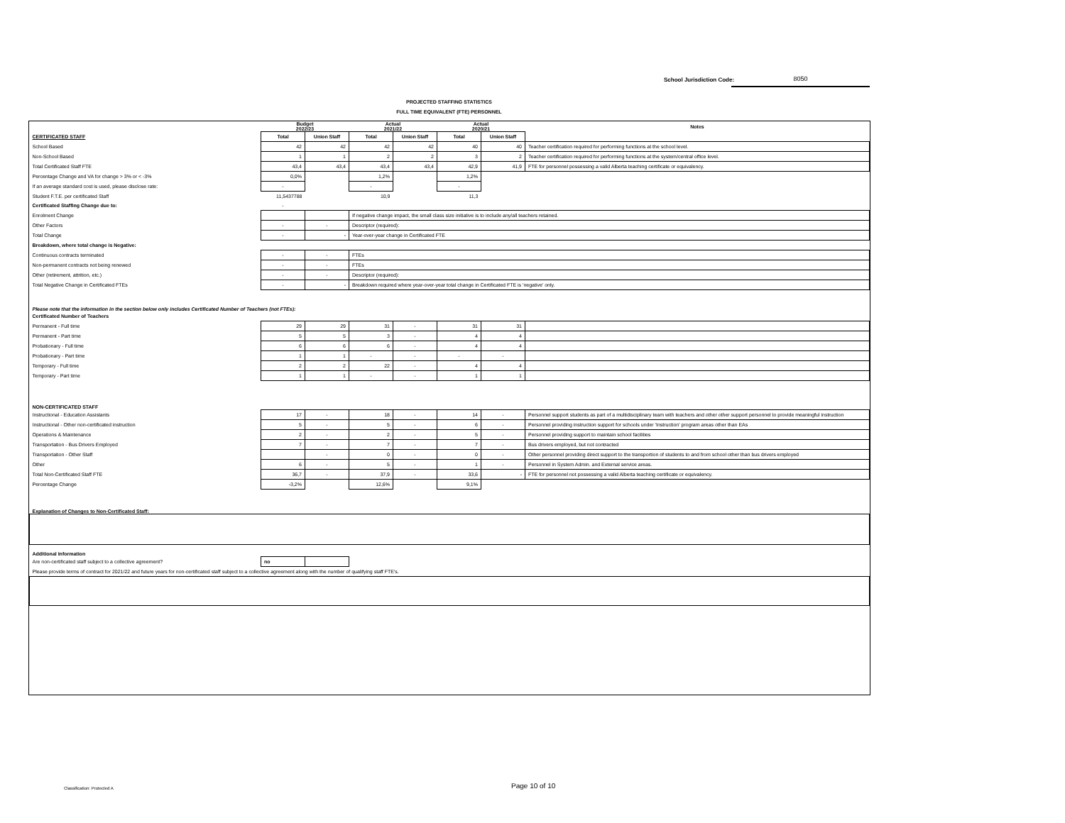School Jurisdiction Code: 8050
PROJECTED STAFFING STATISTICS
FULL TIME EQUIVALENT (FTE) PERSONNEL
| | Budget 2022/23 | | Actual 2021/22 | | Actual 2020/21 | | Notes |
| --- | --- | --- | --- | --- | --- | --- | --- |
| CERTIFICATED STAFF | Total | Union Staff | Total | Union Staff | Total | Union Staff | |
| School Based | 42 | 42 | 42 | 42 | 40 | 40 | Teacher certification required for performing functions at the school level. |
| Non-School Based | 1 | 1 | 2 | 2 | 3 | 2 | Teacher certification required for performing functions at the system/central office level. |
| Total Certificated Staff FTE | 43,4 | 43,4 | 43,4 | 43,4 | 42,9 | 41,9 | FTE for personnel possessing a valid Alberta teaching certificate or equivalency. |
| Percentage Change and VA for change > 3% or < -3% | 0,0% | | 1,2% | | 1,2% | | |
| If an average standard cost is used, please disclose rate: | - | | - | | - | | |
| Student F.T.E. per certificated Staff | 11,5437788 | | 10,9 | | 11,3 | | |
| Certificated Staffing Change due to: | - | | | | | | |
| Enrolment Change | | | If negative change impact, the small class size initiative is to include any/all teachers retained. | | | | |
| Other Factors | - | - | Descriptor (required): | | | | |
| Total Change | - | - | Year-over-year change in Certificated FTE | | | | |
| Breakdown, where total change is Negative: | | | | | | | |
| Continuous contracts terminated | - | - | FTEs | | | | |
| Non-permanent contracts not being renewed | - | - | FTEs | | | | |
| Other (retirement, attrition, etc.) | - | - | Descriptor (required): | | | | |
| Total Negative Change in Certificated FTEs | - | - | Breakdown required where year-over-year total change in Certificated FTE is 'negative' only. | | | | |
| Please note that the information in the section below only includes Certificated Number of Teachers (not FTEs): | | | | | | | |
| Certificated Number of Teachers | | | | | | | |
| Permanent - Full time | 29 | 29 | 31 | - | 31 | 31 | |
| Permanent - Part time | 5 | 5 | 3 | - | 4 | 4 | |
| Probationary - Full time | 6 | 6 | 6 | - | 4 | 4 | |
| Probationary - Part time | 1 | 1 | - | - | - | - | |
| Temporary - Full time | 2 | 2 | 22 | - | 4 | 4 | |
| Temporary - Part time | 1 | 1 | - | - | 1 | 1 | |
| NON-CERTIFICATED STAFF | | | | | | | |
| Instructional - Education Assistants | 17 | - | 18 | - | 14 | - | Personnel support students as part of a multidisciplinary team with teachers and other other support personnel to provide meaningful instruction |
| Instructional - Other non-certificated instruction | 5 | - | 5 | - | 6 | - | Personnel providing instruction support for schools under 'Instruction' program areas other than EAs |
| Operations & Maintenance | 2 | - | 2 | - | 5 | - | Personnel providing support to maintain school facilities |
| Transportation - Bus Drivers Employed | 7 | - | 7 | - | 7 | - | Bus drivers employed, but not contracted |
| Transportation - Other Staff | | - | 0 | - | 0 | - | Other personnel providing direct support to the transportion of students to and from school other than bus drivers employed |
| Other | 6 | - | 5 | - | 1 | - | Personnel in System Admin. and External service areas. |
| Total Non-Certificated Staff FTE | 36,7 | - | 37,9 | - | 33,6 | - | FTE for personnel not possessing a valid Alberta teaching certificate or equivalency. |
| Percentage Change | -3,2% | | 12,6% | | 9,1% | | |
| Explanation of Changes to Non-Certificated Staff: | | | | | | | |
| Additional Information | | | | | | | |
| Are non-certificated staff subject to a collective agreement? | no | | | | | | |
| Please provide terms of contract for 2021/22 and future years for non-certificated staff subject to a collective agreement along with the number of qualifying staff FTE's. | | | | | | | |
Classification: Protected A Page 10 of 10